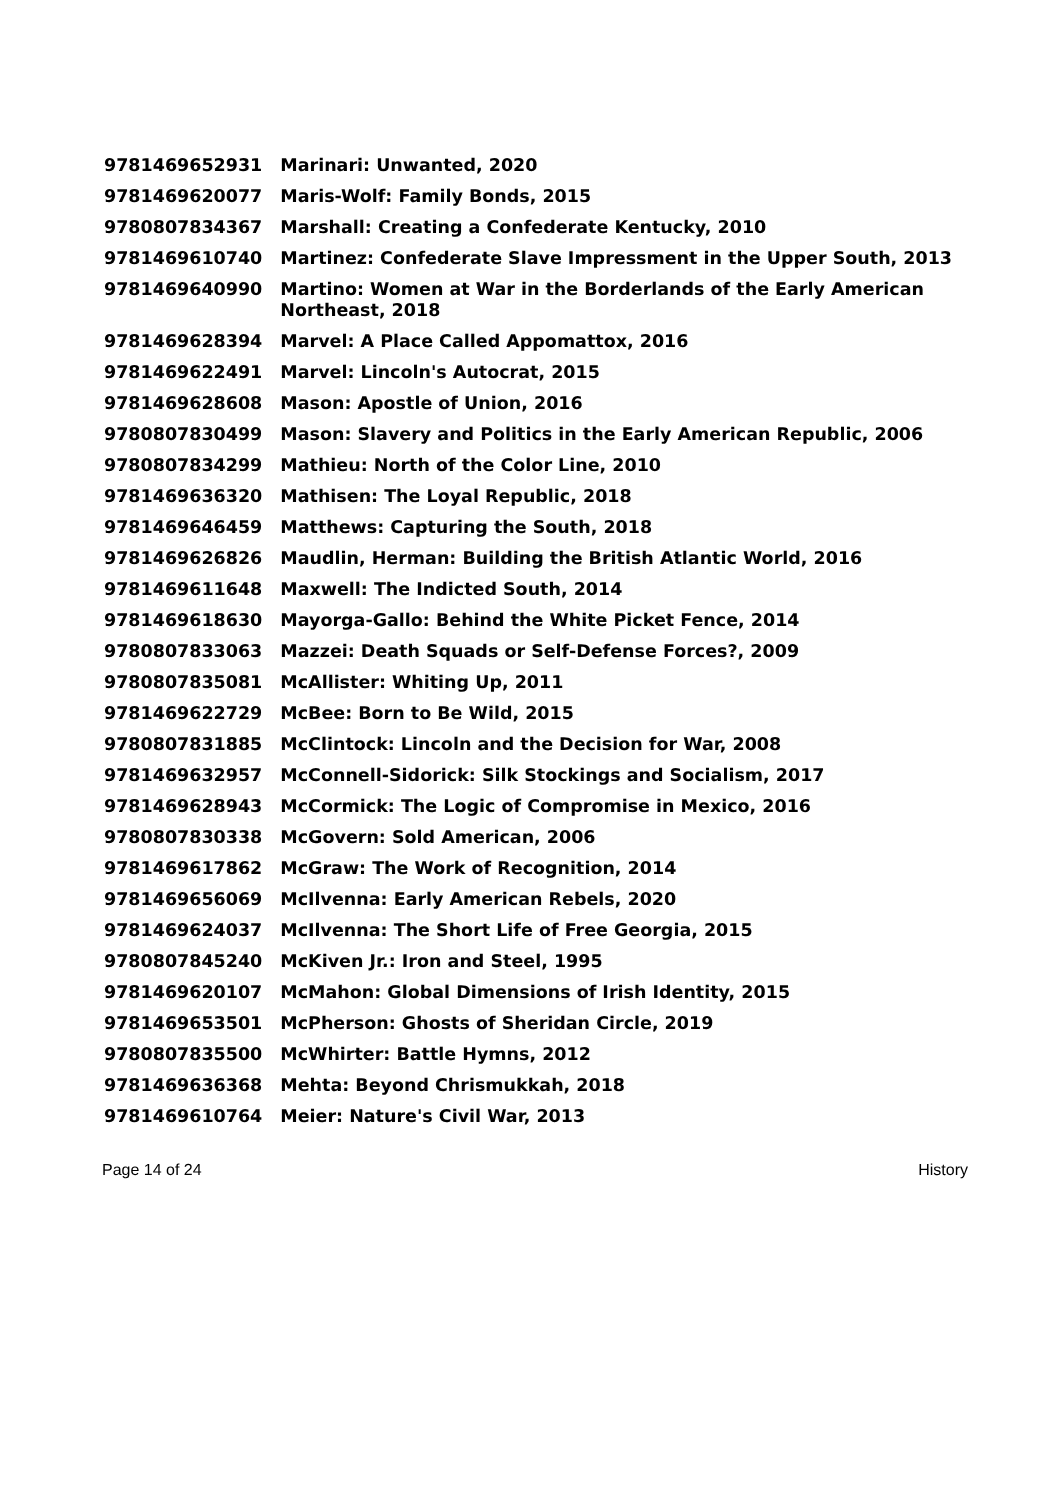| 9781469652931 | Marinari: Unwanted, 2020 |
| 9781469620077 | Maris-Wolf: Family Bonds, 2015 |
| 9780807834367 | Marshall: Creating a Confederate Kentucky, 2010 |
| 9781469610740 | Martinez: Confederate Slave Impressment in the Upper South, 2013 |
| 9781469640990 | Martino: Women at War in the Borderlands of the Early American Northeast, 2018 |
| 9781469628394 | Marvel: A Place Called Appomattox, 2016 |
| 9781469622491 | Marvel: Lincoln's Autocrat, 2015 |
| 9781469628608 | Mason: Apostle of Union, 2016 |
| 9780807830499 | Mason: Slavery and Politics in the Early American Republic, 2006 |
| 9780807834299 | Mathieu: North of the Color Line, 2010 |
| 9781469636320 | Mathisen: The Loyal Republic, 2018 |
| 9781469646459 | Matthews: Capturing the South, 2018 |
| 9781469626826 | Maudlin, Herman: Building the British Atlantic World, 2016 |
| 9781469611648 | Maxwell: The Indicted South, 2014 |
| 9781469618630 | Mayorga-Gallo: Behind the White Picket Fence, 2014 |
| 9780807833063 | Mazzei: Death Squads or Self-Defense Forces?, 2009 |
| 9780807835081 | McAllister: Whiting Up, 2011 |
| 9781469622729 | McBee: Born to Be Wild, 2015 |
| 9780807831885 | McClintock: Lincoln and the Decision for War, 2008 |
| 9781469632957 | McConnell-Sidorick: Silk Stockings and Socialism, 2017 |
| 9781469628943 | McCormick: The Logic of Compromise in Mexico, 2016 |
| 9780807830338 | McGovern: Sold American, 2006 |
| 9781469617862 | McGraw: The Work of Recognition, 2014 |
| 9781469656069 | McIlvenna: Early American Rebels, 2020 |
| 9781469624037 | McIlvenna: The Short Life of Free Georgia, 2015 |
| 9780807845240 | McKiven Jr.: Iron and Steel, 1995 |
| 9781469620107 | McMahon: Global Dimensions of Irish Identity, 2015 |
| 9781469653501 | McPherson: Ghosts of Sheridan Circle, 2019 |
| 9780807835500 | McWhirter: Battle Hymns, 2012 |
| 9781469636368 | Mehta: Beyond Chrismukkah, 2018 |
| 9781469610764 | Meier: Nature's Civil War, 2013 |
Page 14 of 24 History